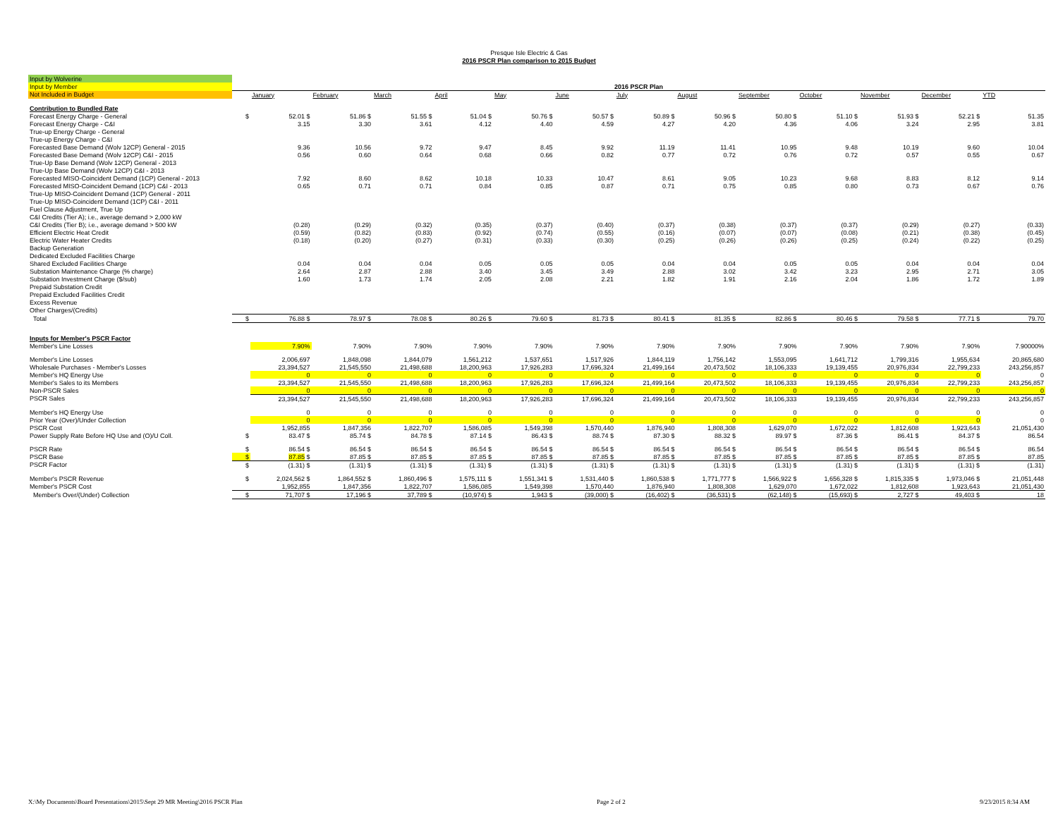Presque Isle Electric & Gas
2016 PSCR Plan comparison to 2015 Budget
| Input by Wolverine | | | | | | | | | | | | | | |
| Input by Member | 2016 PSCR Plan | | | | | | | | | | | | | |
| Not Included in Budget | | January | February | March | April | May | June | July | August | September | October | November | December | YTD |
| Contribution to Bundled Rate | | | | | | | | | | | | | | |
| Forecast Energy Charge - General | $ | 52.01 $ | 51.86 $ | 51.55 $ | 51.04 $ | 50.76 $ | 50.57 $ | 50.89 $ | 50.96 $ | 50.80 $ | 51.10 $ | 51.93 $ | 52.21 $ | 51.35 |
| Forecast Energy Charge - C&I | | 3.15 | 3.30 | 3.61 | 4.12 | 4.40 | 4.59 | 4.27 | 4.20 | 4.36 | 4.06 | 3.24 | 2.95 | 3.81 |
| True-up Energy Charge - General | | | | | | | | | | | | | | |
| True-up Energy Charge - C&I | | | | | | | | | | | | | | |
| Forecasted Base Demand (Wolv 12CP) General - 2015 | | 9.36 | 10.56 | 9.72 | 9.47 | 8.45 | 9.92 | 11.19 | 11.41 | 10.95 | 9.48 | 10.19 | 9.60 | 10.04 |
| Forecasted Base Demand (Wolv 12CP) C&I - 2015 | | 0.56 | 0.60 | 0.64 | 0.68 | 0.66 | 0.82 | 0.77 | 0.72 | 0.76 | 0.72 | 0.57 | 0.55 | 0.67 |
| True-Up Base Demand (Wolv 12CP) General - 2013 | | | | | | | | | | | | | | |
| True-Up Base Demand (Wolv 12CP) C&I - 2013 | | | | | | | | | | | | | | |
| Forecasted MISO-Coincident Demand (1CP) General - 2013 | | 7.92 | 8.60 | 8.62 | 10.18 | 10.33 | 10.47 | 8.61 | 9.05 | 10.23 | 9.68 | 8.83 | 8.12 | 9.14 |
| Forecasted MISO-Coincident Demand (1CP) C&I - 2013 | | 0.65 | 0.71 | 0.71 | 0.84 | 0.85 | 0.87 | 0.71 | 0.75 | 0.85 | 0.80 | 0.73 | 0.67 | 0.76 |
| True-Up MISO-Coincident Demand (1CP) General - 2011 | | | | | | | | | | | | | | |
| True-Up MISO-Coincident Demand (1CP) C&I - 2011 | | | | | | | | | | | | | | |
| Fuel Clause Adjustment, True Up | | | | | | | | | | | | | | |
| C&I Credits (Tier A); i.e., average demand > 2,000 kW | | | | | | | | | | | | | | |
| C&I Credits (Tier B); i.e., average demand > 500 kW | | (0.28) | (0.29) | (0.32) | (0.35) | (0.37) | (0.40) | (0.37) | (0.38) | (0.37) | (0.37) | (0.29) | (0.27) | (0.33) |
| Efficient Electric Heat Credit | | (0.59) | (0.82) | (0.83) | (0.92) | (0.74) | (0.55) | (0.16) | (0.07) | (0.07) | (0.08) | (0.21) | (0.38) | (0.45) |
| Electric Water Heater Credits | | (0.18) | (0.20) | (0.27) | (0.31) | (0.33) | (0.30) | (0.25) | (0.26) | (0.26) | (0.25) | (0.24) | (0.22) | (0.25) |
| Backup Generation | | | | | | | | | | | | | | |
| Dedicated Excluded Facilities Charge | | | | | | | | | | | | | | |
| Shared Excluded Facilities Charge | | 0.04 | 0.04 | 0.04 | 0.05 | 0.05 | 0.05 | 0.04 | 0.04 | 0.05 | 0.05 | 0.04 | 0.04 | 0.04 |
| Substation Maintenance Charge (% charge) | | 2.64 | 2.87 | 2.88 | 3.40 | 3.45 | 3.49 | 2.88 | 3.02 | 3.42 | 3.23 | 2.95 | 2.71 | 3.05 |
| Substation Investment Charge ($/sub) | | 1.60 | 1.73 | 1.74 | 2.05 | 2.08 | 2.21 | 1.82 | 1.91 | 2.16 | 2.04 | 1.86 | 1.72 | 1.89 |
| Prepaid Substation Credit | | | | | | | | | | | | | | |
| Prepaid Excluded Facilities Credit | | | | | | | | | | | | | | |
| Excess Revenue | | | | | | | | | | | | | | |
| Other Charges/(Credits) | | | | | | | | | | | | | | |
| Total | $ | 76.88 $ | 78.97 $ | 78.08 $ | 80.26 $ | 79.60 $ | 81.73 $ | 80.41 $ | 81.35 $ | 82.86 $ | 80.46 $ | 79.58 $ | 77.71 $ | 79.70 |
| Inputs for Member's PSCR Factor | | | | | | | | | | | | | | |
| Member's Line Losses | | 7.90% | 7.90% | 7.90% | 7.90% | 7.90% | 7.90% | 7.90% | 7.90% | 7.90% | 7.90% | 7.90% | 7.90% | 7.90000% |
| Member's Line Losses | | 2,006,697 | 1,848,098 | 1,844,079 | 1,561,212 | 1,537,651 | 1,517,926 | 1,844,119 | 1,756,142 | 1,553,095 | 1,641,712 | 1,799,316 | 1,955,634 | 20,865,680 |
| Wholesale Purchases - Member's Losses | | 23,394,527 | 21,545,550 | 21,498,688 | 18,200,963 | 17,926,283 | 17,696,324 | 21,499,164 | 20,473,502 | 18,106,333 | 19,139,455 | 20,976,834 | 22,799,233 | 243,256,857 |
| Member's HQ Energy Use | | 0 | 0 | 0 | 0 | 0 | 0 | 0 | 0 | 0 | 0 | 0 | 0 | 0 |
| Member's Sales to its Members | | 23,394,527 | 21,545,550 | 21,498,688 | 18,200,963 | 17,926,283 | 17,696,324 | 21,499,164 | 20,473,502 | 18,106,333 | 19,139,455 | 20,976,834 | 22,799,233 | 243,256,857 |
| Non-PSCR Sales | | 0 | 0 | 0 | 0 | 0 | 0 | 0 | 0 | 0 | 0 | 0 | 0 | 0 |
| PSCR Sales | | 23,394,527 | 21,545,550 | 21,498,688 | 18,200,963 | 17,926,283 | 17,696,324 | 21,499,164 | 20,473,502 | 18,106,333 | 19,139,455 | 20,976,834 | 22,799,233 | 243,256,857 |
| Member's HQ Energy Use | | 0 | 0 | 0 | 0 | 0 | 0 | 0 | 0 | 0 | 0 | 0 | 0 | 0 |
| Prior Year (Over)/Under Collection | | 0 | 0 | 0 | 0 | 0 | 0 | 0 | 0 | 0 | 0 | 0 | 0 | 0 |
| PSCR Cost | | 1,952,855 | 1,847,356 | 1,822,707 | 1,586,085 | 1,549,398 | 1,570,440 | 1,876,940 | 1,808,308 | 1,629,070 | 1,672,022 | 1,812,608 | 1,923,643 | 21,051,430 |
| Power Supply Rate Before HQ Use and (O)/U Coll. | $ | 83.47 $ | 85.74 $ | 84.78 $ | 87.14 $ | 86.43 $ | 88.74 $ | 87.30 $ | 88.32 $ | 89.97 $ | 87.36 $ | 86.41 $ | 84.37 $ | 86.54 |
| PSCR Rate | $ | 86.54 $ | 86.54 $ | 86.54 $ | 86.54 $ | 86.54 $ | 86.54 $ | 86.54 $ | 86.54 $ | 86.54 $ | 86.54 $ | 86.54 $ | 86.54 $ | 86.54 |
| PSCR Base | $ | 87.85 $ | 87.85 $ | 87.85 $ | 87.85 $ | 87.85 $ | 87.85 $ | 87.85 $ | 87.85 $ | 87.85 $ | 87.85 $ | 87.85 $ | 87.85 $ | 87.85 |
| PSCR Factor | $ | (1.31) $ | (1.31) $ | (1.31) $ | (1.31) $ | (1.31) $ | (1.31) $ | (1.31) $ | (1.31) $ | (1.31) $ | (1.31) $ | (1.31) $ | (1.31) $ | (1.31) |
| Member's PSCR Revenue | $ | 2,024,562 $ | 1,864,552 $ | 1,860,496 $ | 1,575,111 $ | 1,551,341 $ | 1,531,440 $ | 1,860,538 $ | 1,771,777 $ | 1,566,922 $ | 1,656,328 $ | 1,815,335 $ | 1,973,046 $ | 21,051,448 |
| Member's PSCR Cost | | 1,952,855 | 1,847,356 | 1,822,707 | 1,586,085 | 1,549,398 | 1,570,440 | 1,876,940 | 1,808,308 | 1,629,070 | 1,672,022 | 1,812,608 | 1,923,643 | 21,051,430 |
| Member's Over/(Under) Collection | $ | 71,707 $ | 17,196 $ | 37,789 $ | (10,974) $ | 1,943 $ | (39,000) $ | (16,402) $ | (36,531) $ | (62,148) $ | (15,693) $ | 2,727 $ | 49,403 $ | 18 |
X:\My Documents\Board Presentations\2015\Sept 29 MR Meeting\2016 PSCR Plan Page 2 of 2 9/23/2015 8:34 AM